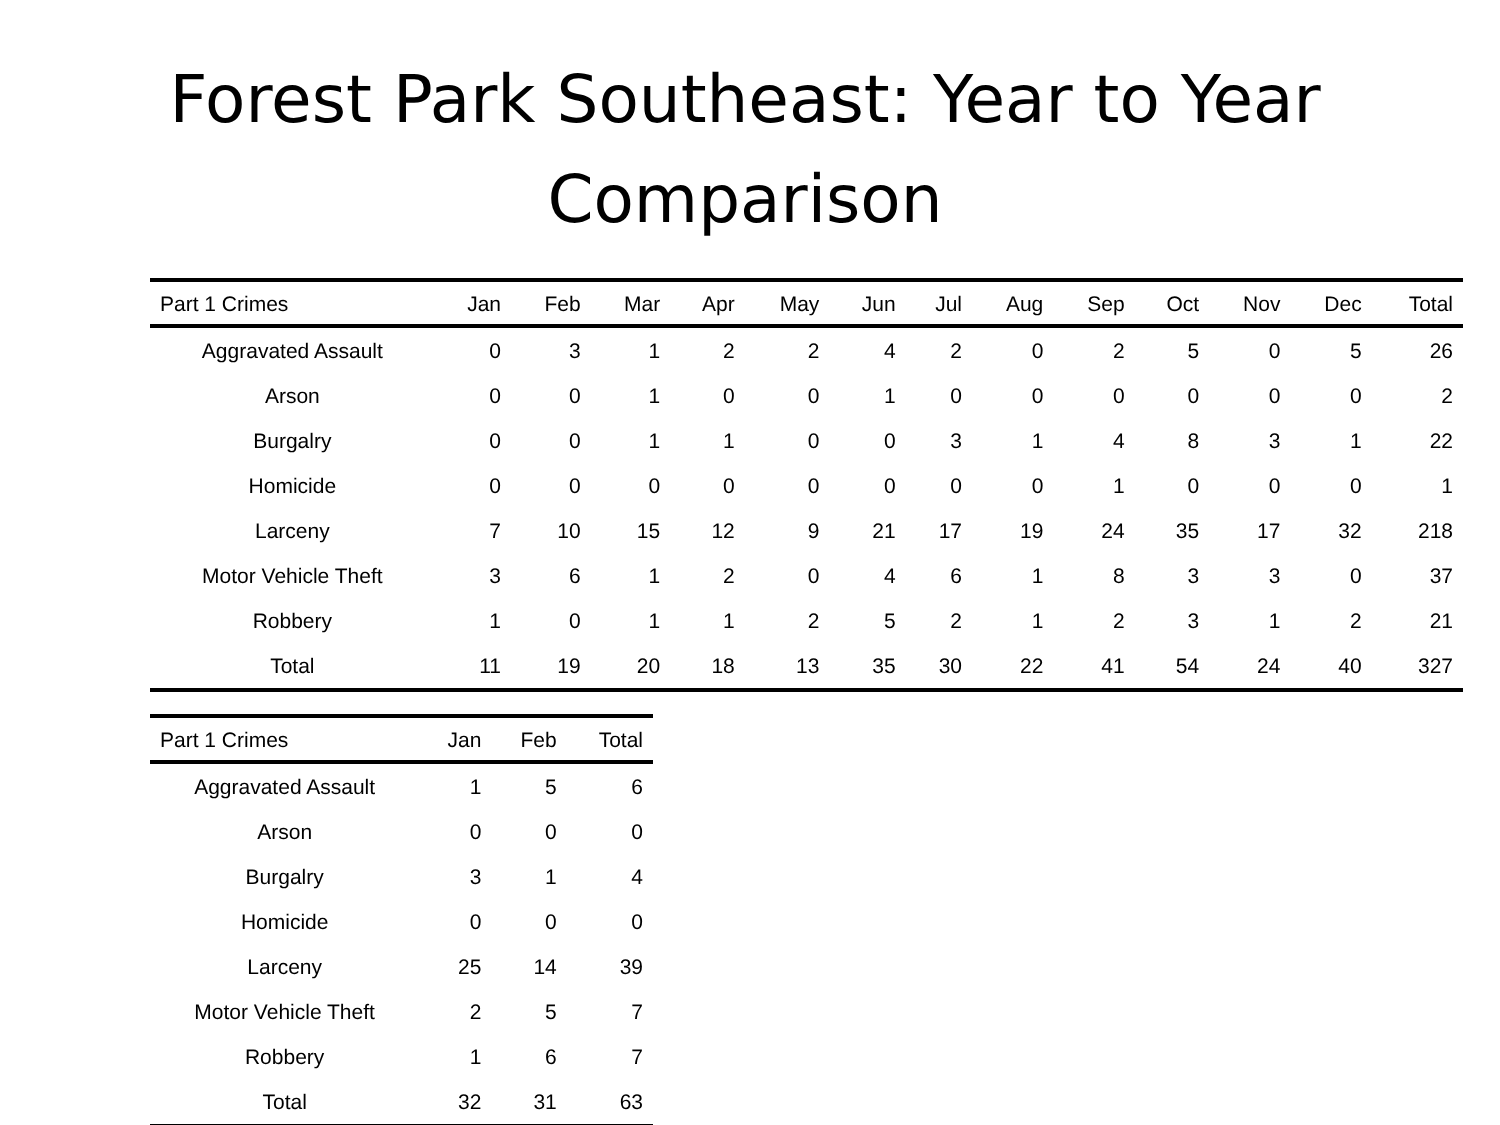Forest Park Southeast: Year to Year Comparison
| Part 1 Crimes | Jan | Feb | Mar | Apr | May | Jun | Jul | Aug | Sep | Oct | Nov | Dec | Total |
| --- | --- | --- | --- | --- | --- | --- | --- | --- | --- | --- | --- | --- | --- |
| Aggravated Assault | 0 | 3 | 1 | 2 | 2 | 4 | 2 | 0 | 2 | 5 | 0 | 5 | 26 |
| Arson | 0 | 0 | 1 | 0 | 0 | 1 | 0 | 0 | 0 | 0 | 0 | 0 | 2 |
| Burgalry | 0 | 0 | 1 | 1 | 0 | 0 | 3 | 1 | 4 | 8 | 3 | 1 | 22 |
| Homicide | 0 | 0 | 0 | 0 | 0 | 0 | 0 | 0 | 1 | 0 | 0 | 0 | 1 |
| Larceny | 7 | 10 | 15 | 12 | 9 | 21 | 17 | 19 | 24 | 35 | 17 | 32 | 218 |
| Motor Vehicle Theft | 3 | 6 | 1 | 2 | 0 | 4 | 6 | 1 | 8 | 3 | 3 | 0 | 37 |
| Robbery | 1 | 0 | 1 | 1 | 2 | 5 | 2 | 1 | 2 | 3 | 1 | 2 | 21 |
| Total | 11 | 19 | 20 | 18 | 13 | 35 | 30 | 22 | 41 | 54 | 24 | 40 | 327 |
| Part 1 Crimes | Jan | Feb | Total |
| --- | --- | --- | --- |
| Aggravated Assault | 1 | 5 | 6 |
| Arson | 0 | 0 | 0 |
| Burgalry | 3 | 1 | 4 |
| Homicide | 0 | 0 | 0 |
| Larceny | 25 | 14 | 39 |
| Motor Vehicle Theft | 2 | 5 | 7 |
| Robbery | 1 | 6 | 7 |
| Total | 32 | 31 | 63 |